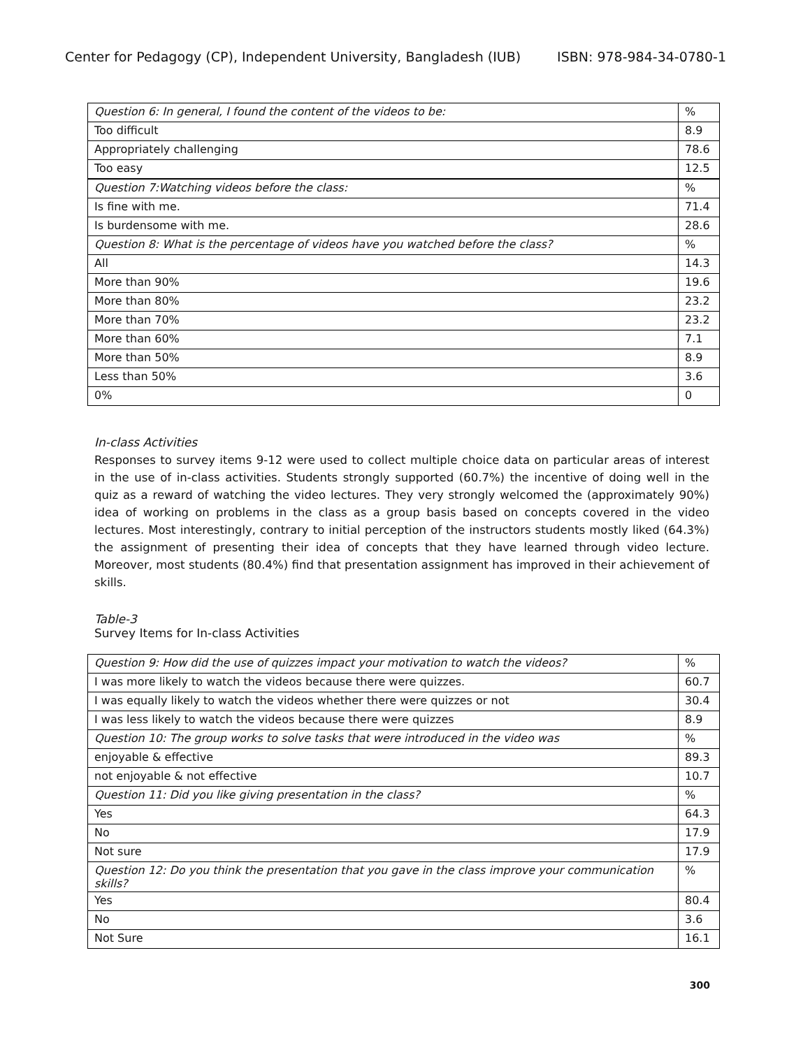Center for Pedagogy (CP), Independent University, Bangladesh (IUB) ISBN: 978-984-34-0780-1
| Question 6: In general, I found the content of the videos to be: | % |
| Too difficult | 8.9 |
| Appropriately challenging | 78.6 |
| Too easy | 12.5 |
| Question 7:Watching videos before the class: | % |
| Is fine with me. | 71.4 |
| Is burdensome with me. | 28.6 |
| Question 8: What is the percentage of videos have you watched before the class? | % |
| All | 14.3 |
| More than 90% | 19.6 |
| More than 80% | 23.2 |
| More than 70% | 23.2 |
| More than 60% | 7.1 |
| More than 50% | 8.9 |
| Less than 50% | 3.6 |
| 0% | 0 |
In-class Activities
Responses to survey items 9-12 were used to collect multiple choice data on particular areas of interest in the use of in-class activities. Students strongly supported (60.7%) the incentive of doing well in the quiz as a reward of watching the video lectures. They very strongly welcomed the (approximately 90%) idea of working on problems in the class as a group basis based on concepts covered in the video lectures. Most interestingly, contrary to initial perception of the instructors students mostly liked (64.3%) the assignment of presenting their idea of concepts that they have learned through video lecture. Moreover, most students (80.4%) find that presentation assignment has improved in their achievement of skills.
Table-3
Survey Items for In-class Activities
| Question 9: How did the use of quizzes impact your motivation to watch the videos? | % |
| I was more likely to watch the videos because there were quizzes. | 60.7 |
| I was equally likely to watch the videos whether there were quizzes or not | 30.4 |
| I was less likely to watch the videos because there were quizzes | 8.9 |
| Question 10: The group works to solve tasks that were introduced in the video was | % |
| enjoyable & effective | 89.3 |
| not enjoyable & not effective | 10.7 |
| Question 11: Did you like giving presentation in the class? | % |
| Yes | 64.3 |
| No | 17.9 |
| Not sure | 17.9 |
| Question 12: Do you think the presentation that you gave in the class improve your communication skills? | % |
| Yes | 80.4 |
| No | 3.6 |
| Not Sure | 16.1 |
300